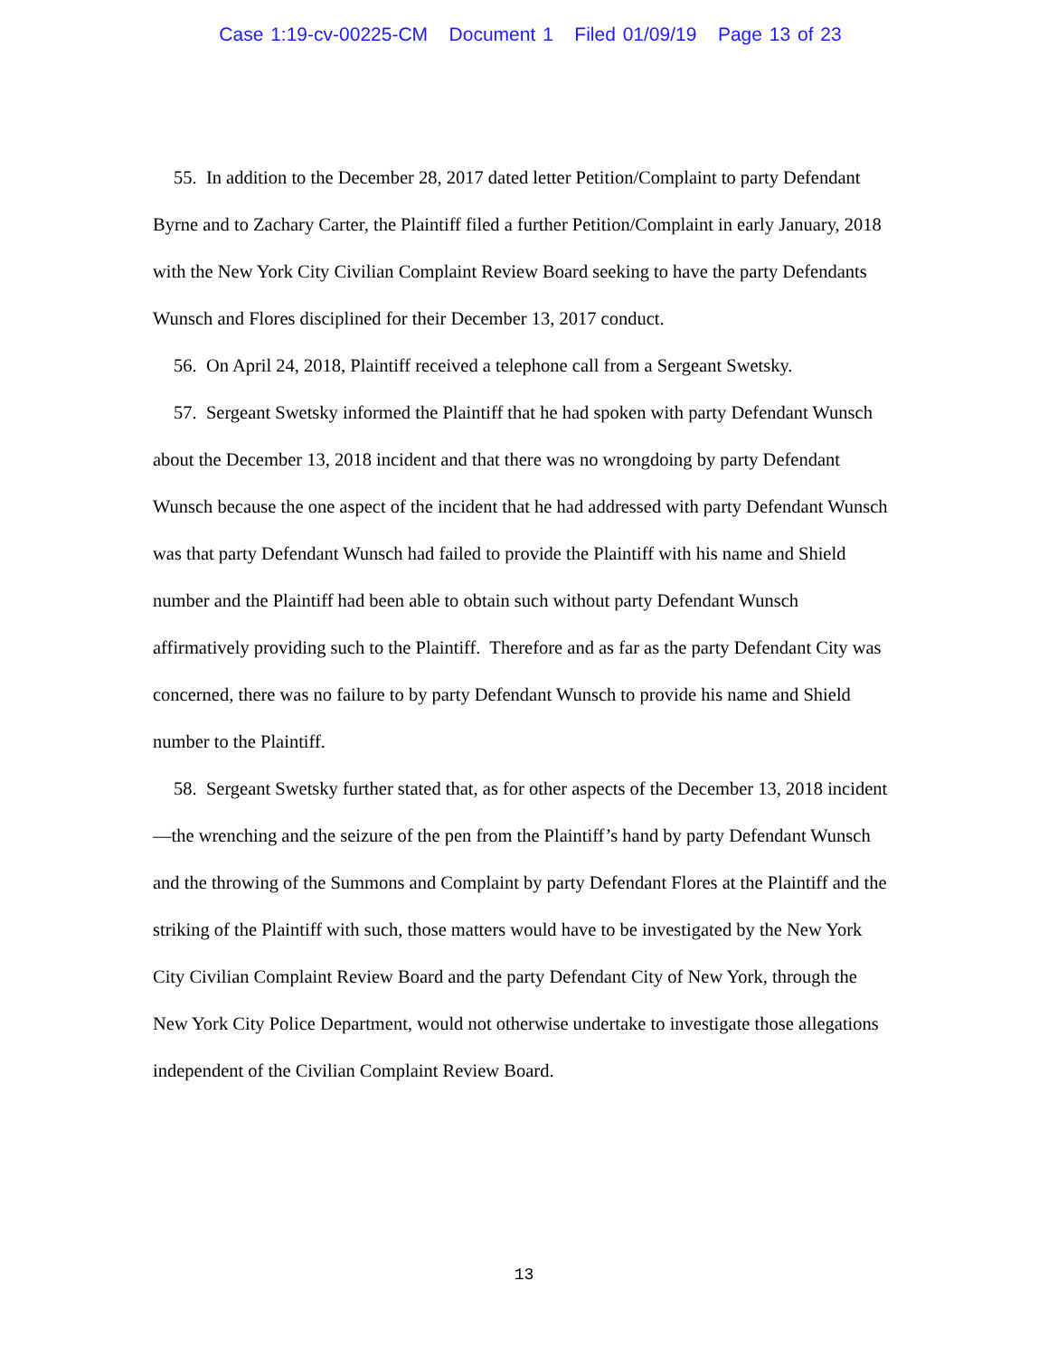Case 1:19-cv-00225-CM Document 1 Filed 01/09/19 Page 13 of 23
55. In addition to the December 28, 2017 dated letter Petition/Complaint to party Defendant Byrne and to Zachary Carter, the Plaintiff filed a further Petition/Complaint in early January, 2018 with the New York City Civilian Complaint Review Board seeking to have the party Defendants Wunsch and Flores disciplined for their December 13, 2017 conduct.
56. On April 24, 2018, Plaintiff received a telephone call from a Sergeant Swetsky.
57. Sergeant Swetsky informed the Plaintiff that he had spoken with party Defendant Wunsch about the December 13, 2018 incident and that there was no wrongdoing by party Defendant Wunsch because the one aspect of the incident that he had addressed with party Defendant Wunsch was that party Defendant Wunsch had failed to provide the Plaintiff with his name and Shield number and the Plaintiff had been able to obtain such without party Defendant Wunsch affirmatively providing such to the Plaintiff. Therefore and as far as the party Defendant City was concerned, there was no failure to by party Defendant Wunsch to provide his name and Shield number to the Plaintiff.
58. Sergeant Swetsky further stated that, as for other aspects of the December 13, 2018 incident—the wrenching and the seizure of the pen from the Plaintiff’s hand by party Defendant Wunsch and the throwing of the Summons and Complaint by party Defendant Flores at the Plaintiff and the striking of the Plaintiff with such, those matters would have to be investigated by the New York City Civilian Complaint Review Board and the party Defendant City of New York, through the New York City Police Department, would not otherwise undertake to investigate those allegations independent of the Civilian Complaint Review Board.
13